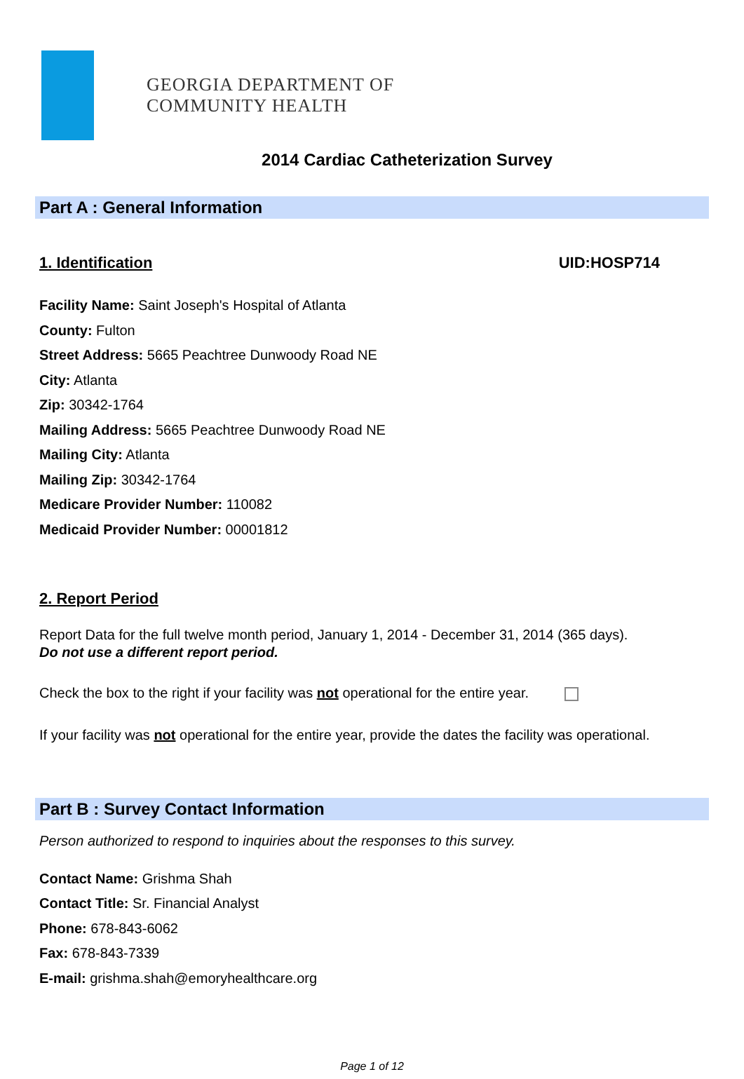GEORGIA DEPARTMENT OF
COMMUNITY HEALTH
2014 Cardiac Catheterization Survey
Part A : General Information
1. Identification UID:HOSP714
Facility Name: Saint Joseph's Hospital of Atlanta
County: Fulton
Street Address: 5665 Peachtree Dunwoody Road NE
City: Atlanta
Zip: 30342-1764
Mailing Address: 5665 Peachtree Dunwoody Road NE
Mailing City: Atlanta
Mailing Zip: 30342-1764
Medicare Provider Number: 110082
Medicaid Provider Number: 00001812
2. Report Period
Report Data for the full twelve month period, January 1, 2014 - December 31, 2014 (365 days).
Do not use a different report period.
Check the box to the right if your facility was not operational for the entire year.
If your facility was not operational for the entire year, provide the dates the facility was operational.
Part B : Survey Contact Information
Person authorized to respond to inquiries about the responses to this survey.
Contact Name: Grishma Shah
Contact Title: Sr. Financial Analyst
Phone: 678-843-6062
Fax: 678-843-7339
E-mail: grishma.shah@emoryhealthcare.org
Page 1 of 12